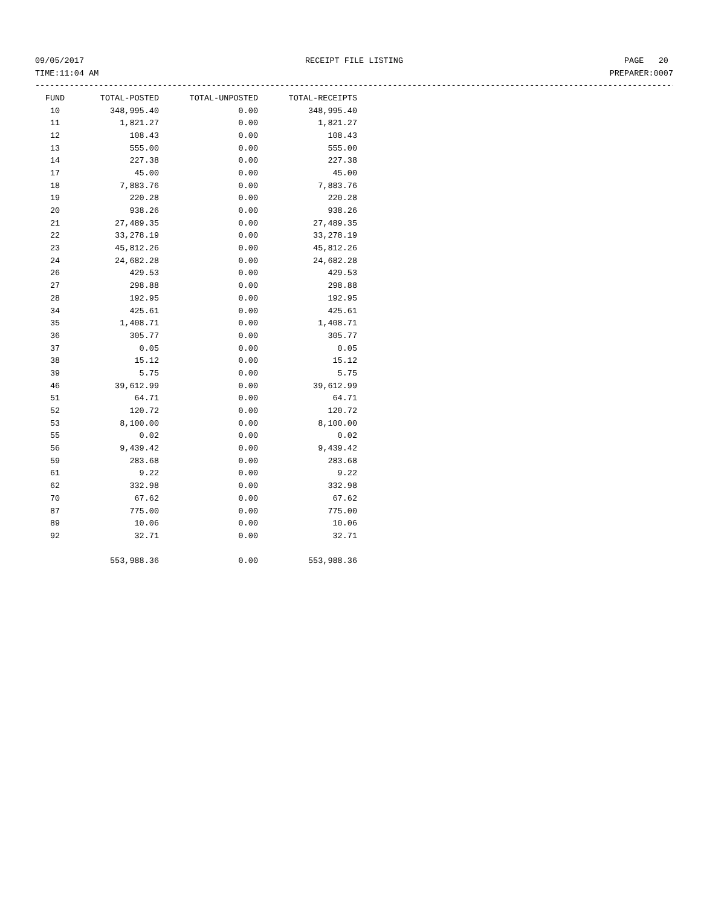09/05/2017 RECEIPT FILE LISTING PAGE 20
TIME:11:04 AM PREPARER:0007
-----------------------------------------------------------------------------------------------------------------------------------
| FUND | TOTAL-POSTED | TOTAL-UNPOSTED | TOTAL-RECEIPTS |
| --- | --- | --- | --- |
| 10 | 348,995.40 | 0.00 | 348,995.40 |
| 11 | 1,821.27 | 0.00 | 1,821.27 |
| 12 | 108.43 | 0.00 | 108.43 |
| 13 | 555.00 | 0.00 | 555.00 |
| 14 | 227.38 | 0.00 | 227.38 |
| 17 | 45.00 | 0.00 | 45.00 |
| 18 | 7,883.76 | 0.00 | 7,883.76 |
| 19 | 220.28 | 0.00 | 220.28 |
| 20 | 938.26 | 0.00 | 938.26 |
| 21 | 27,489.35 | 0.00 | 27,489.35 |
| 22 | 33,278.19 | 0.00 | 33,278.19 |
| 23 | 45,812.26 | 0.00 | 45,812.26 |
| 24 | 24,682.28 | 0.00 | 24,682.28 |
| 26 | 429.53 | 0.00 | 429.53 |
| 27 | 298.88 | 0.00 | 298.88 |
| 28 | 192.95 | 0.00 | 192.95 |
| 34 | 425.61 | 0.00 | 425.61 |
| 35 | 1,408.71 | 0.00 | 1,408.71 |
| 36 | 305.77 | 0.00 | 305.77 |
| 37 | 0.05 | 0.00 | 0.05 |
| 38 | 15.12 | 0.00 | 15.12 |
| 39 | 5.75 | 0.00 | 5.75 |
| 46 | 39,612.99 | 0.00 | 39,612.99 |
| 51 | 64.71 | 0.00 | 64.71 |
| 52 | 120.72 | 0.00 | 120.72 |
| 53 | 8,100.00 | 0.00 | 8,100.00 |
| 55 | 0.02 | 0.00 | 0.02 |
| 56 | 9,439.42 | 0.00 | 9,439.42 |
| 59 | 283.68 | 0.00 | 283.68 |
| 61 | 9.22 | 0.00 | 9.22 |
| 62 | 332.98 | 0.00 | 332.98 |
| 70 | 67.62 | 0.00 | 67.62 |
| 87 | 775.00 | 0.00 | 775.00 |
| 89 | 10.06 | 0.00 | 10.06 |
| 92 | 32.71 | 0.00 | 32.71 |
| | 553,988.36 | 0.00 | 553,988.36 |